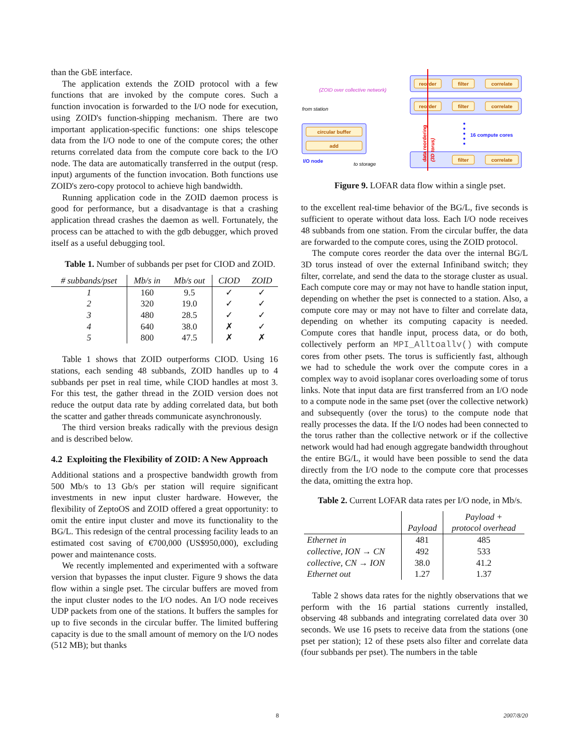than the GbE interface.
The application extends the ZOID protocol with a few functions that are invoked by the compute cores. Such a function invocation is forwarded to the I/O node for execution, using ZOID's function-shipping mechanism. There are two important application-specific functions: one ships telescope data from the I/O node to one of the compute cores; the other returns correlated data from the compute core back to the I/O node. The data are automatically transferred in the output (resp. input) arguments of the function invocation. Both functions use ZOID's zero-copy protocol to achieve high bandwidth.
Running application code in the ZOID daemon process is good for performance, but a disadvantage is that a crashing application thread crashes the daemon as well. Fortunately, the process can be attached to with the gdb debugger, which proved itself as a useful debugging tool.
Table 1. Number of subbands per pset for CIOD and ZOID.
| # subbands/pset | Mb/s in | Mb/s out | CIOD | ZOID |
| --- | --- | --- | --- | --- |
| 1 | 160 | 9.5 | ✓ | ✓ |
| 2 | 320 | 19.0 | ✓ | ✓ |
| 3 | 480 | 28.5 | ✓ | ✓ |
| 4 | 640 | 38.0 | ✗ | ✓ |
| 5 | 800 | 47.5 | ✗ | ✗ |
Table 1 shows that ZOID outperforms CIOD. Using 16 stations, each sending 48 subbands, ZOID handles up to 4 subbands per pset in real time, while CIOD handles at most 3. For this test, the gather thread in the ZOID version does not reduce the output data rate by adding correlated data, but both the scatter and gather threads communicate asynchronously.
The third version breaks radically with the previous design and is described below.
4.2 Exploiting the Flexibility of ZOID: A New Approach
Additional stations and a prospective bandwidth growth from 500 Mb/s to 13 Gb/s per station will require significant investments in new input cluster hardware. However, the flexibility of ZeptoOS and ZOID offered a great opportunity: to omit the entire input cluster and move its functionality to the BG/L. This redesign of the central processing facility leads to an estimated cost saving of €700,000 (US$950,000), excluding power and maintenance costs.
We recently implemented and experimented with a software version that bypasses the input cluster. Figure 9 shows the data flow within a single pset. The circular buffers are moved from the input cluster nodes to the I/O nodes. An I/O node receives UDP packets from one of the stations. It buffers the samples for up to five seconds in the circular buffer. The limited buffering capacity is due to the small amount of memory on the I/O nodes (512 MB); but thanks
reorder
filter
correlate
reorder
filter
correlate
filter
correlate
circular buffer
add
data reordering
(3D torus)
(ZOID over collective network)
from station
I/O node
to storage
16 compute cores
Figure 9. LOFAR data flow within a single pset.
to the excellent real-time behavior of the BG/L, five seconds is sufficient to operate without data loss. Each I/O node receives 48 subbands from one station. From the circular buffer, the data are forwarded to the compute cores, using the ZOID protocol.
The compute cores reorder the data over the internal BG/L 3D torus instead of over the external Infiniband switch; they filter, correlate, and send the data to the storage cluster as usual. Each compute core may or may not have to handle station input, depending on whether the pset is connected to a station. Also, a compute core may or may not have to filter and correlate data, depending on whether its computing capacity is needed. Compute cores that handle input, process data, or do both, collectively perform an MPI_Alltoallv() with compute cores from other psets. The torus is sufficiently fast, although we had to schedule the work over the compute cores in a complex way to avoid isoplanar cores overloading some of torus links. Note that input data are first transferred from an I/O node to a compute node in the same pset (over the collective network) and subsequently (over the torus) to the compute node that really processes the data. If the I/O nodes had been connected to the torus rather than the collective network or if the collective network would had had enough aggregate bandwidth throughout the entire BG/L, it would have been possible to send the data directly from the I/O node to the compute core that processes the data, omitting the extra hop.
Table 2. Current LOFAR data rates per I/O node, in Mb/s.
| | | Payload + |
| --- | --- | --- |
| | Payload | protocol overhead |
| Ethernet in | 481 | 485 |
| collective, ION → CN | 492 | 533 |
| collective, CN → ION | 38.0 | 41.2 |
| Ethernet out | 1.27 | 1.37 |
Table 2 shows data rates for the nightly observations that we perform with the 16 partial stations currently installed, observing 48 subbands and integrating correlated data over 30 seconds. We use 16 psets to receive data from the stations (one pset per station); 12 of these psets also filter and correlate data (four subbands per pset). The numbers in the table
8 2007/8/20